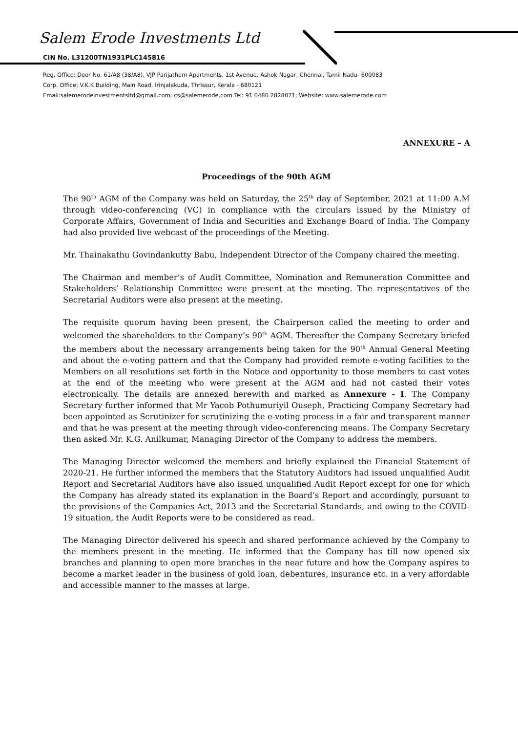Salem Erode Investments Ltd
CIN No. L31200TN1931PLC145816
Reg. Office: Door No. 61/A8 (38/A8), VJP Parijatham Apartments, 1st Avenue, Ashok Nagar, Chennai, Tamil Nadu- 600083
Corp. Office: V.K.K Building, Main Road, Irinjalakuda, Thrissur, Kerala - 680121
Email:salemerodeinvestmentsltd@gmail.com; cs@salemerode.com Tel: 91 0480 2828071; Website: www.salemerode.com
ANNEXURE – A
Proceedings of the 90th AGM
The 90<sup>th</sup> AGM of the Company was held on Saturday, the 25<sup>th</sup> day of September, 2021 at 11:00 A.M through video-conferencing (VC) in compliance with the circulars issued by the Ministry of Corporate Affairs, Government of India and Securities and Exchange Board of India. The Company had also provided live webcast of the proceedings of the Meeting.
Mr. Thainakathu Govindankutty Babu, Independent Director of the Company chaired the meeting.
The Chairman and member’s of Audit Committee, Nomination and Remuneration Committee and Stakeholders’ Relationship Committee were present at the meeting. The representatives of the Secretarial Auditors were also present at the meeting.
The requisite quorum having been present, the Chairperson called the meeting to order and welcomed the shareholders to the Company’s 90<sup>th</sup> AGM. Thereafter the Company Secretary briefed the members about the necessary arrangements being taken for the 90<sup>th</sup> Annual General Meeting and about the e-voting pattern and that the Company had provided remote e-voting facilities to the Members on all resolutions set forth in the Notice and opportunity to those members to cast votes at the end of the meeting who were present at the AGM and had not casted their votes electronically. The details are annexed herewith and marked as Annexure - I. The Company Secretary further informed that Mr Yacob Pothumuriyil Ouseph, Practicing Company Secretary had been appointed as Scrutinizer for scrutinizing the e-voting process in a fair and transparent manner and that he was present at the meeting through video-conferencing means. The Company Secretary then asked Mr. K.G. Anilkumar, Managing Director of the Company to address the members.
The Managing Director welcomed the members and briefly explained the Financial Statement of 2020-21. He further informed the members that the Statutory Auditors had issued unqualified Audit Report and Secretarial Auditors have also issued unqualified Audit Report except for one for which the Company has already stated its explanation in the Board’s Report and accordingly, pursuant to the provisions of the Companies Act, 2013 and the Secretarial Standards, and owing to the COVID-19 situation, the Audit Reports were to be considered as read.
The Managing Director delivered his speech and shared performance achieved by the Company to the members present in the meeting. He informed that the Company has till now opened six branches and planning to open more branches in the near future and how the Company aspires to become a market leader in the business of gold loan, debentures, insurance etc. in a very affordable and accessible manner to the masses at large.